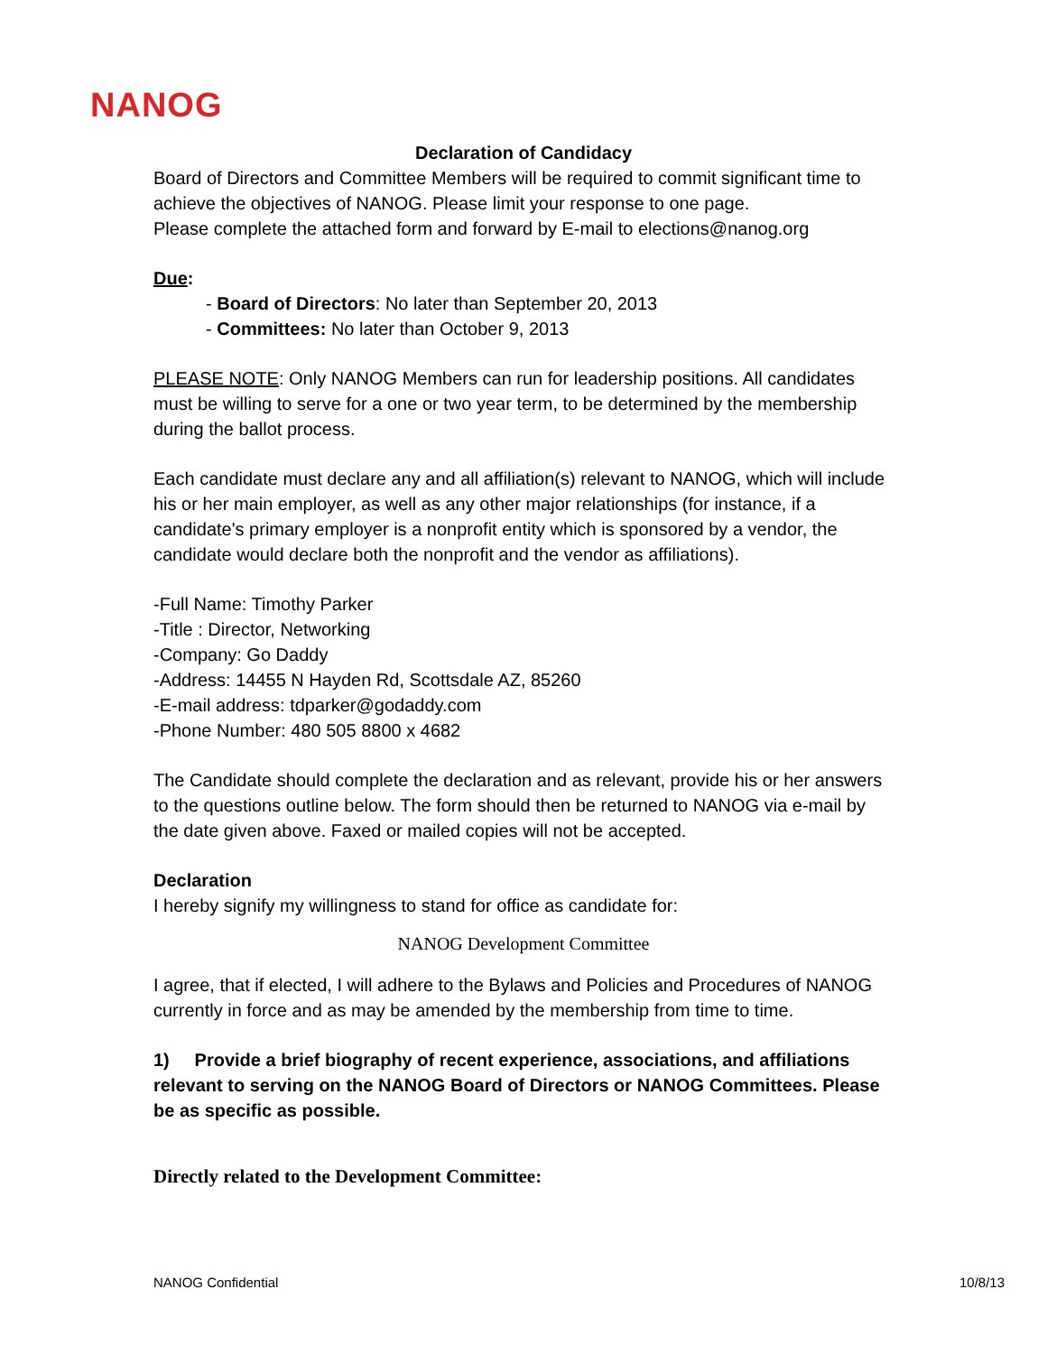NANOG
Declaration of Candidacy
Board of Directors and Committee Members will be required to commit significant time to achieve the objectives of NANOG. Please limit your response to one page.
Please complete the attached form and forward by E-mail to elections@nanog.org
Due:
- Board of Directors: No later than September 20, 2013
- Committees: No later than October 9, 2013
PLEASE NOTE: Only NANOG Members can run for leadership positions. All candidates must be willing to serve for a one or two year term, to be determined by the membership during the ballot process.
Each candidate must declare any and all affiliation(s) relevant to NANOG, which will include his or her main employer, as well as any other major relationships (for instance, if a candidate's primary employer is a nonprofit entity which is sponsored by a vendor, the candidate would declare both the nonprofit and the vendor as affiliations).
-Full Name: Timothy Parker
-Title : Director, Networking
-Company: Go Daddy
-Address: 14455 N Hayden Rd, Scottsdale AZ, 85260
-E-mail address: tdparker@godaddy.com
-Phone Number: 480 505 8800 x 4682
The Candidate should complete the declaration and as relevant, provide his or her answers to the questions outline below. The form should then be returned to NANOG via e-mail by the date given above. Faxed or mailed copies will not be accepted.
Declaration
I hereby signify my willingness to stand for office as candidate for:
NANOG Development Committee
I agree, that if elected, I will adhere to the Bylaws and Policies and Procedures of NANOG currently in force and as may be amended by the membership from time to time.
1) Provide a brief biography of recent experience, associations, and affiliations relevant to serving on the NANOG Board of Directors or NANOG Committees. Please be as specific as possible.
Directly related to the Development Committee:
NANOG Confidential 10/8/13